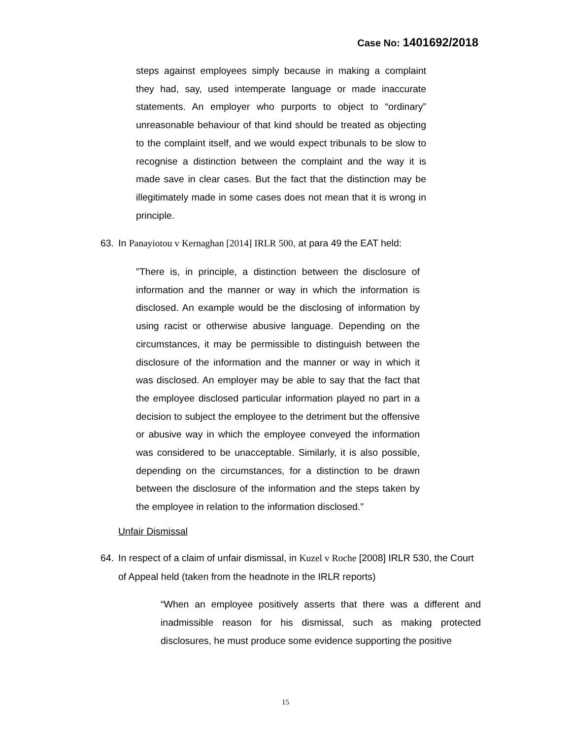Case No: 1401692/2018
steps against employees simply because in making a complaint they had, say, used intemperate language or made inaccurate statements. An employer who purports to object to “ordinary” unreasonable behaviour of that kind should be treated as objecting to the complaint itself, and we would expect tribunals to be slow to recognise a distinction between the complaint and the way it is made save in clear cases. But the fact that the distinction may be illegitimately made in some cases does not mean that it is wrong in principle.
63. In Panayiotou v Kernaghan [2014] IRLR 500, at para 49 the EAT held:
"There is, in principle, a distinction between the disclosure of information and the manner or way in which the information is disclosed. An example would be the disclosing of information by using racist or otherwise abusive language. Depending on the circumstances, it may be permissible to distinguish between the disclosure of the information and the manner or way in which it was disclosed. An employer may be able to say that the fact that the employee disclosed particular information played no part in a decision to subject the employee to the detriment but the offensive or abusive way in which the employee conveyed the information was considered to be unacceptable. Similarly, it is also possible, depending on the circumstances, for a distinction to be drawn between the disclosure of the information and the steps taken by the employee in relation to the information disclosed."
Unfair Dismissal
64. In respect of a claim of unfair dismissal, in Kuzel v Roche [2008] IRLR 530, the Court of Appeal held (taken from the headnote in the IRLR reports)
“When an employee positively asserts that there was a different and inadmissible reason for his dismissal, such as making protected disclosures, he must produce some evidence supporting the positive
15